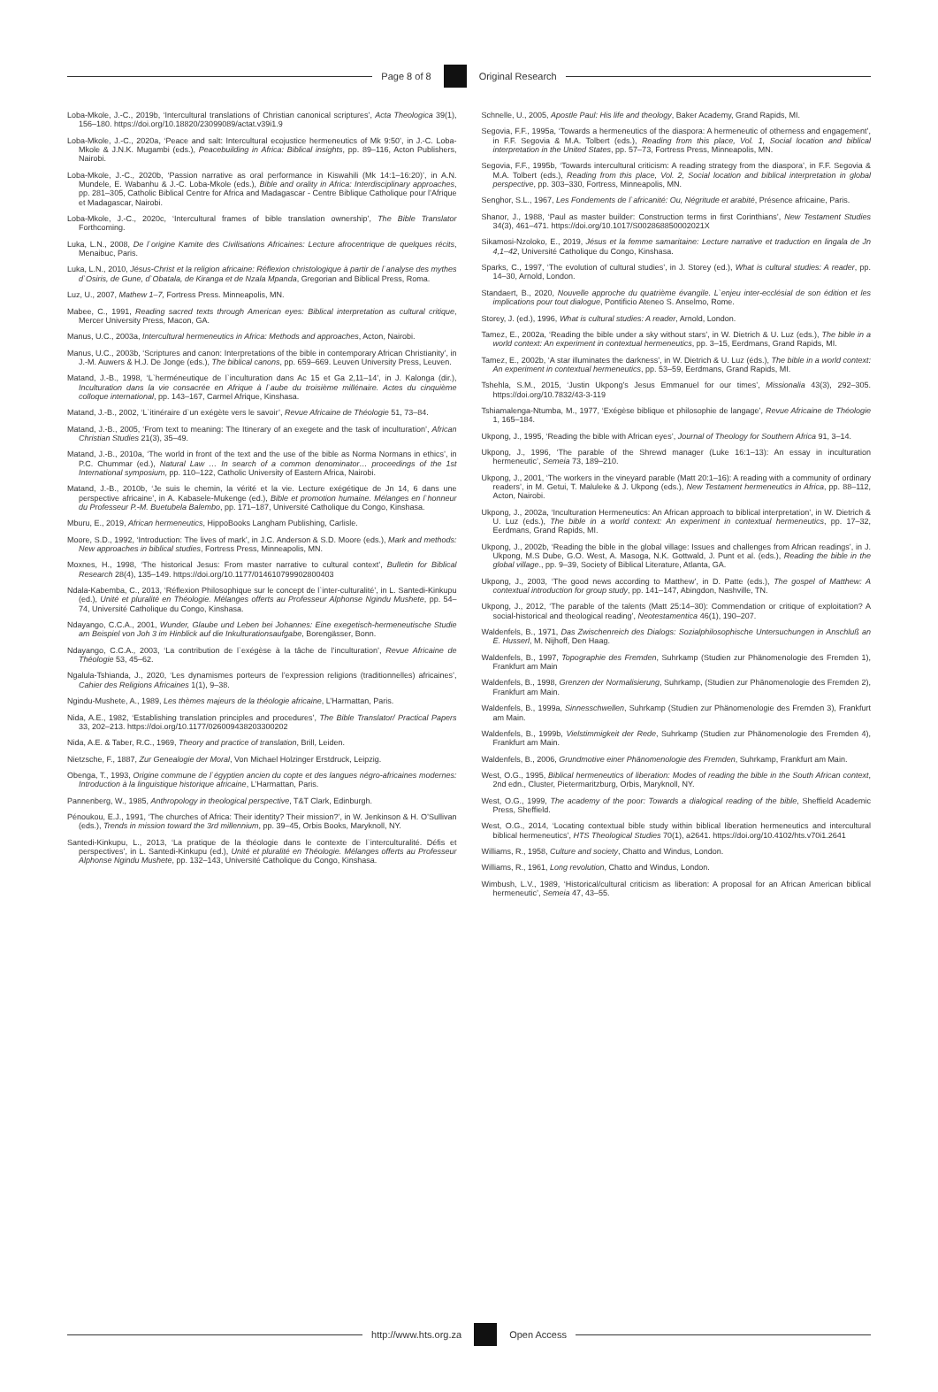Page 8 of 8 Original Research
Loba-Mkole, J.-C., 2019b, ‘Intercultural translations of Christian canonical scriptures’, Acta Theologica 39(1), 156–180. https://doi.org/10.18820/23099089/actat.v39i1.9
Loba-Mkole, J.-C., 2020a, ‘Peace and salt: Intercultural ecojustice hermeneutics of Mk 9:50’, in J.-C. Loba-Mkole & J.N.K. Mugambi (eds.), Peacebuilding in Africa: Biblical insights, pp. 89–116, Acton Publishers, Nairobi.
Loba-Mkole, J.-C., 2020b, ‘Passion narrative as oral performance in Kiswahili (Mk 14:1–16:20)’, in A.N. Mundele, E. Wabanhu & J.-C. Loba-Mkole (eds.), Bible and orality in Africa: Interdisciplinary approaches, pp. 281–305, Catholic Biblical Centre for Africa and Madagascar - Centre Biblique Catholique pour l’Afrique et Madagascar, Nairobi.
Loba-Mkole, J.-C., 2020c, ‘Intercultural frames of bible translation ownership’, The Bible Translator Forthcoming.
Luka, L.N., 2008, De l`origine Kamite des Civilisations Africaines: Lecture afrocentrique de quelques récits, Menaibuc, Paris.
Luka, L.N., 2010, Jésus-Christ et la religion africaine: Réflexion christologique à partir de l`analyse des mythes d`Osiris, de Gune, d`Obatala, de Kiranga et de Nzala Mpanda, Gregorian and Biblical Press, Roma.
Luz, U., 2007, Mathew 1–7, Fortress Press. Minneapolis, MN.
Mabee, C., 1991, Reading sacred texts through American eyes: Biblical interpretation as cultural critique, Mercer University Press, Macon, GA.
Manus, U.C., 2003a, Intercultural hermeneutics in Africa: Methods and approaches, Acton, Nairobi.
Manus, U.C., 2003b, ‘Scriptures and canon: Interpretations of the bible in contemporary African Christianity’, in J.-M. Auwers & H.J. De Jonge (eds.), The biblical canons, pp. 659–669. Leuven University Press, Leuven.
Matand, J.-B., 1998, ‘L`herméneutique de l`inculturation dans Ac 15 et Ga 2,11–14’, in J. Kalonga (dir.), Inculturation dans la vie consacrée en Afrique à l`aube du troisième millénaire. Actes du cinquième colloque international, pp. 143–167, Carmel Afrique, Kinshasa.
Matand, J.-B., 2002, ‘L`itinéraire d`un exégète vers le savoir’, Revue Africaine de Théologie 51, 73–84.
Matand, J.-B., 2005, ‘From text to meaning: The Itinerary of an exegete and the task of inculturation’, African Christian Studies 21(3), 35–49.
Matand, J.-B., 2010a, ‘The world in front of the text and the use of the bible as Norma Normans in ethics’, in P.C. Chummar (ed.), Natural Law … In search of a common denominator… proceedings of the 1st International symposium, pp. 110–122, Catholic University of Eastern Africa, Nairobi.
Matand, J.-B., 2010b, ‘Je suis le chemin, la vérité et la vie. Lecture exégétique de Jn 14, 6 dans une perspective africaine’, in A. Kabasele-Mukenge (ed.), Bible et promotion humaine. Mélanges en l`honneur du Professeur P.-M. Buetubela Balembo, pp. 171–187, Université Catholique du Congo, Kinshasa.
Mburu, E., 2019, African hermeneutics, HippoBooks Langham Publishing, Carlisle.
Moore, S.D., 1992, ‘Introduction: The lives of mark’, in J.C. Anderson & S.D. Moore (eds.), Mark and methods: New approaches in biblical studies, Fortress Press, Minneapolis, MN.
Moxnes, H., 1998, ‘The historical Jesus: From master narrative to cultural context’, Bulletin for Biblical Research 28(4), 135–149. https://doi.org/10.1177/014610799902800403
Ndala-Kabemba, C., 2013, ‘Réflexion Philosophique sur le concept de l`inter-culturalité’, in L. Santedi-Kinkupu (ed.), Unité et pluralité en Théologie. Mélanges offerts au Professeur Alphonse Ngindu Mushete, pp. 54–74, Université Catholique du Congo, Kinshasa.
Ndayango, C.C.A., 2001, Wunder, Glaube und Leben bei Johannes: Eine exegetisch-hermeneutische Studie am Beispiel von Joh 3 im Hinblick auf die Inkulturationsaufgabe, Borengässer, Bonn.
Ndayango, C.C.A., 2003, ‘La contribution de l`exégèse à la tâche de l’inculturation’, Revue Africaine de Théologie 53, 45–62.
Ngalula-Tshianda, J., 2020, ‘Les dynamismes porteurs de l’expression religions (traditionnelles) africaines’, Cahier des Religions Africaines 1(1), 9–38.
Ngindu-Mushete, A., 1989, Les thèmes majeurs de la théologie africaine, L’Harmattan, Paris.
Nida, A.E., 1982, ‘Establishing translation principles and procedures’, The Bible Translator/ Practical Papers 33, 202–213. https://doi.org/10.1177/026009438203300202
Nida, A.E. & Taber, R.C., 1969, Theory and practice of translation, Brill, Leiden.
Nietzsche, F., 1887, Zur Genealogie der Moral, Von Michael Holzinger Erstdruck, Leipzig.
Obenga, T., 1993, Origine commune de l`égyptien ancien du copte et des langues négro-africaines modernes: Introduction à la linguistique historique africaine, L’Harmattan, Paris.
Pannenberg, W., 1985, Anthropology in theological perspective, T&T Clark, Edinburgh.
Pénoukou, E.J., 1991, ‘The churches of Africa: Their identity? Their mission?’, in W. Jenkinson & H. O’Sullivan (eds.), Trends in mission toward the 3rd millennium, pp. 39–45, Orbis Books, Maryknoll, NY.
Santedi-Kinkupu, L., 2013, ‘La pratique de la théologie dans le contexte de l`interculturalité. Défis et perspectives’, in L. Santedi-Kinkupu (ed.), Unité et pluralité en Théologie. Mélanges offerts au Professeur Alphonse Ngindu Mushete, pp. 132–143, Université Catholique du Congo, Kinshasa.
Schnelle, U., 2005, Apostle Paul: His life and theology, Baker Academy, Grand Rapids, MI.
Segovia, F.F., 1995a, ‘Towards a hermeneutics of the diaspora: A hermeneutic of otherness and engagement’, in F.F. Segovia & M.A. Tolbert (eds.), Reading from this place, Vol. 1, Social location and biblical interpretation in the United States, pp. 57–73, Fortress Press, Minneapolis, MN.
Segovia, F.F., 1995b, ‘Towards intercultural criticism: A reading strategy from the diaspora’, in F.F. Segovia & M.A. Tolbert (eds.), Reading from this place, Vol. 2, Social location and biblical interpretation in global perspective, pp. 303–330, Fortress, Minneapolis, MN.
Senghor, S.L., 1967, Les Fondements de l`africanité: Ou, Négritude et arabité, Présence africaine, Paris.
Shanor, J., 1988, ‘Paul as master builder: Construction terms in first Corinthians’, New Testament Studies 34(3), 461–471. https://doi.org/10.1017/S002868850002021X
Sikamosi-Nzoloko, E., 2019, Jésus et la femme samaritaine: Lecture narrative et traduction en lingala de Jn 4,1–42, Université Catholique du Congo, Kinshasa.
Sparks, C., 1997, ‘The evolution of cultural studies’, in J. Storey (ed.), What is cultural studies: A reader, pp. 14–30, Arnold, London.
Standaert, B., 2020, Nouvelle approche du quatrième évangile. L`enjeu inter-ecclésial de son édition et les implications pour tout dialogue, Pontificio Ateneo S. Anselmo, Rome.
Storey, J. (ed.), 1996, What is cultural studies: A reader, Arnold, London.
Tamez, E., 2002a, ‘Reading the bible under a sky without stars’, in W. Dietrich & U. Luz (eds.), The bible in a world context: An experiment in contextual hermeneutics, pp. 3–15, Eerdmans, Grand Rapids, MI.
Tamez, E., 2002b, ‘A star illuminates the darkness’, in W. Dietrich & U. Luz (éds.), The bible in a world context: An experiment in contextual hermeneutics, pp. 53–59, Eerdmans, Grand Rapids, MI.
Tshehla, S.M., 2015, ‘Justin Ukpong’s Jesus Emmanuel for our times’, Missionalia 43(3), 292–305. https://doi.org/10.7832/43-3-119
Tshiamalenga-Ntumba, M., 1977, ‘Exégèse biblique et philosophie de langage’, Revue Africaine de Théologie 1, 165–184.
Ukpong, J., 1995, ‘Reading the bible with African eyes’, Journal of Theology for Southern Africa 91, 3–14.
Ukpong, J., 1996, ‘The parable of the Shrewd manager (Luke 16:1–13): An essay in inculturation hermeneutic’, Semeia 73, 189–210.
Ukpong, J., 2001, ‘The workers in the vineyard parable (Matt 20:1–16): A reading with a community of ordinary readers’, in M. Getui, T. Maluleke & J. Ukpong (eds.), New Testament hermeneutics in Africa, pp. 88–112, Acton, Nairobi.
Ukpong, J., 2002a, ‘Inculturation Hermeneutics: An African approach to biblical interpretation’, in W. Dietrich & U. Luz (eds.), The bible in a world context: An experiment in contextual hermeneutics, pp. 17–32, Eerdmans, Grand Rapids, MI.
Ukpong, J., 2002b, ‘Reading the bible in the global village: Issues and challenges from African readings’, in J. Ukpong, M.S Dube, G.O. West, A. Masoga, N.K. Gottwald, J. Punt et al. (eds.), Reading the bible in the global village., pp. 9–39, Society of Biblical Literature, Atlanta, GA.
Ukpong, J., 2003, ‘The good news according to Matthew’, in D. Patte (eds.), The gospel of Matthew: A contextual introduction for group study, pp. 141–147, Abingdon, Nashville, TN.
Ukpong, J., 2012, ‘The parable of the talents (Matt 25:14–30): Commendation or critique of exploitation? A social-historical and theological reading’, Neotestamentica 46(1), 190–207.
Waldenfels, B., 1971, Das Zwischenreich des Dialogs: Sozialphilosophische Untersuchungen in Anschluß an E. Husserl, M. Nijhoff, Den Haag.
Waldenfels, B., 1997, Topographie des Fremden, Suhrkamp (Studien zur Phänomenologie des Fremden 1), Frankfurt am Main
Waldenfels, B., 1998, Grenzen der Normalisierung, Suhrkamp, (Studien zur Phänomenologie des Fremden 2), Frankfurt am Main.
Waldenfels, B., 1999a, Sinnesschwellen, Suhrkamp (Studien zur Phänomenologie des Fremden 3), Frankfurt am Main.
Waldenfels, B., 1999b, Vielstimmigkeit der Rede, Suhrkamp (Studien zur Phänomenologie des Fremden 4), Frankfurt am Main.
Waldenfels, B., 2006, Grundmotive einer Phänomenologie des Fremden, Suhrkamp, Frankfurt am Main.
West, O.G., 1995, Biblical hermeneutics of liberation: Modes of reading the bible in the South African context, 2nd edn., Cluster, Pietermaritzburg, Orbis, Maryknoll, NY.
West, O.G., 1999, The academy of the poor: Towards a dialogical reading of the bible, Sheffield Academic Press, Sheffield.
West, O.G., 2014, ‘Locating contextual bible study within biblical liberation hermeneutics and intercultural biblical hermeneutics’, HTS Theological Studies 70(1), a2641. https://doi.org/10.4102/hts.v70i1.2641
Williams, R., 1958, Culture and society, Chatto and Windus, London.
Williams, R., 1961, Long revolution, Chatto and Windus, London.
Wimbush, L.V., 1989, ‘Historical/cultural criticism as liberation: A proposal for an African American biblical hermeneutic’, Semeia 47, 43–55.
http://www.hts.org.za Open Access